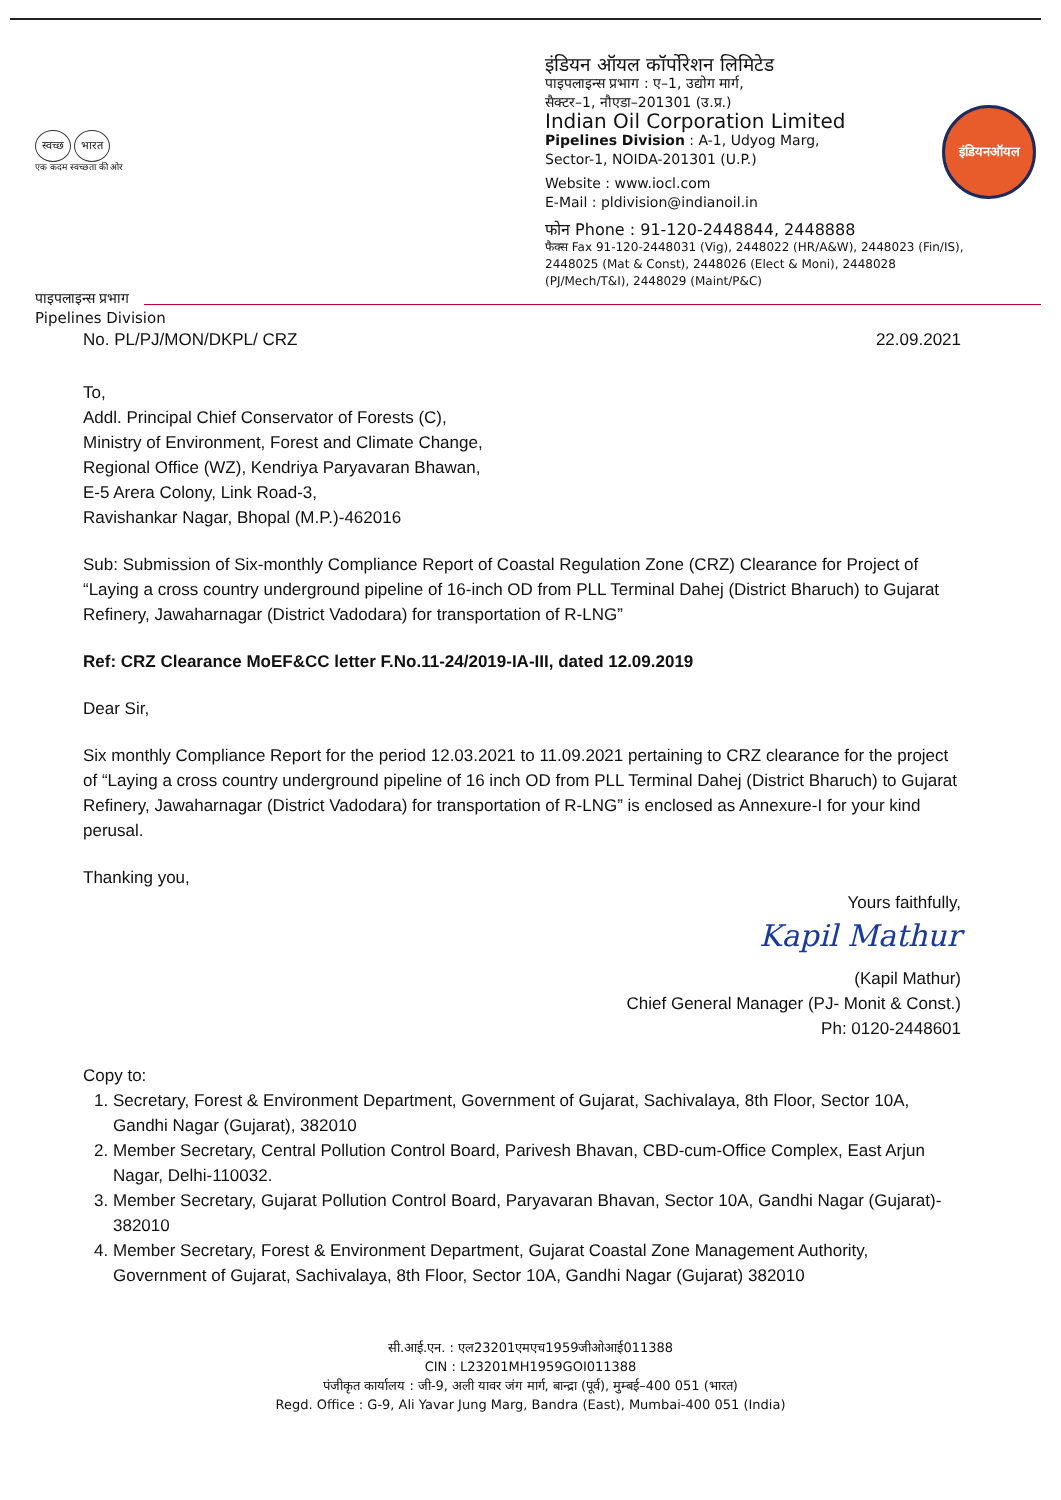स्वच्छ भारत
एक कदम स्वच्छता की ओर
इंडियन ऑयल कॉर्पोरेशन लिमिटेड
पाइपलाइन्स प्रभाग : ए–1, उद्योग मार्ग,
सैक्टर–1, नौएडा–201301 (उ.प्र.)
Indian Oil Corporation Limited
Pipelines Division : A-1, Udyog Marg,
Sector-1, NOIDA-201301 (U.P.)
Website : www.iocl.com
E-Mail : pldivision@indianoil.in
फोन Phone : 91-120-2448844, 2448888
फैक्स Fax 91-120-2448031 (Vig), 2448022 (HR/A&W), 2448023 (Fin/IS), 2448025 (Mat & Const), 2448026 (Elect & Moni), 2448028 (PJ/Mech/T&I), 2448029 (Maint/P&C)
इंडियनऑयल
पाइपलाइन्स प्रभाग
Pipelines Division
No. PL/PJ/MON/DKPL/ CRZ 22.09.2021
To,
Addl. Principal Chief Conservator of Forests (C),
Ministry of Environment, Forest and Climate Change,
Regional Office (WZ), Kendriya Paryavaran Bhawan,
E-5 Arera Colony, Link Road-3,
Ravishankar Nagar, Bhopal (M.P.)-462016
Sub: Submission of Six-monthly Compliance Report of Coastal Regulation Zone (CRZ) Clearance for Project of “Laying a cross country underground pipeline of 16-inch OD from PLL Terminal Dahej (District Bharuch) to Gujarat Refinery, Jawaharnagar (District Vadodara) for transportation of R-LNG”
Ref: CRZ Clearance MoEF&CC letter F.No.11-24/2019-IA-III, dated 12.09.2019
Dear Sir,
Six monthly Compliance Report for the period 12.03.2021 to 11.09.2021 pertaining to CRZ clearance for the project of “Laying a cross country underground pipeline of 16 inch OD from PLL Terminal Dahej (District Bharuch) to Gujarat Refinery, Jawaharnagar (District Vadodara) for transportation of R-LNG” is enclosed as Annexure-I for your kind perusal.
Thanking you,
Yours faithfully,
Kapil Mathur
(Kapil Mathur)
Chief General Manager (PJ- Monit & Const.)
Ph: 0120-2448601
Copy to:
1. Secretary, Forest & Environment Department, Government of Gujarat, Sachivalaya, 8th Floor, Sector 10A, Gandhi Nagar (Gujarat), 382010
2. Member Secretary, Central Pollution Control Board, Parivesh Bhavan, CBD-cum-Office Complex, East Arjun Nagar, Delhi-110032.
3. Member Secretary, Gujarat Pollution Control Board, Paryavaran Bhavan, Sector 10A, Gandhi Nagar (Gujarat)- 382010
4. Member Secretary, Forest & Environment Department, Gujarat Coastal Zone Management Authority, Government of Gujarat, Sachivalaya, 8th Floor, Sector 10A, Gandhi Nagar (Gujarat) 382010
सी.आई.एन. : एल23201एमएच1959जीओआई011388
CIN : L23201MH1959GOI011388
पंजीकृत कार्यालय : जी-9, अली यावर जंग मार्ग, बान्द्रा (पूर्व), मुम्बई–400 051 (भारत)
Regd. Office : G-9, Ali Yavar Jung Marg, Bandra (East), Mumbai-400 051 (India)